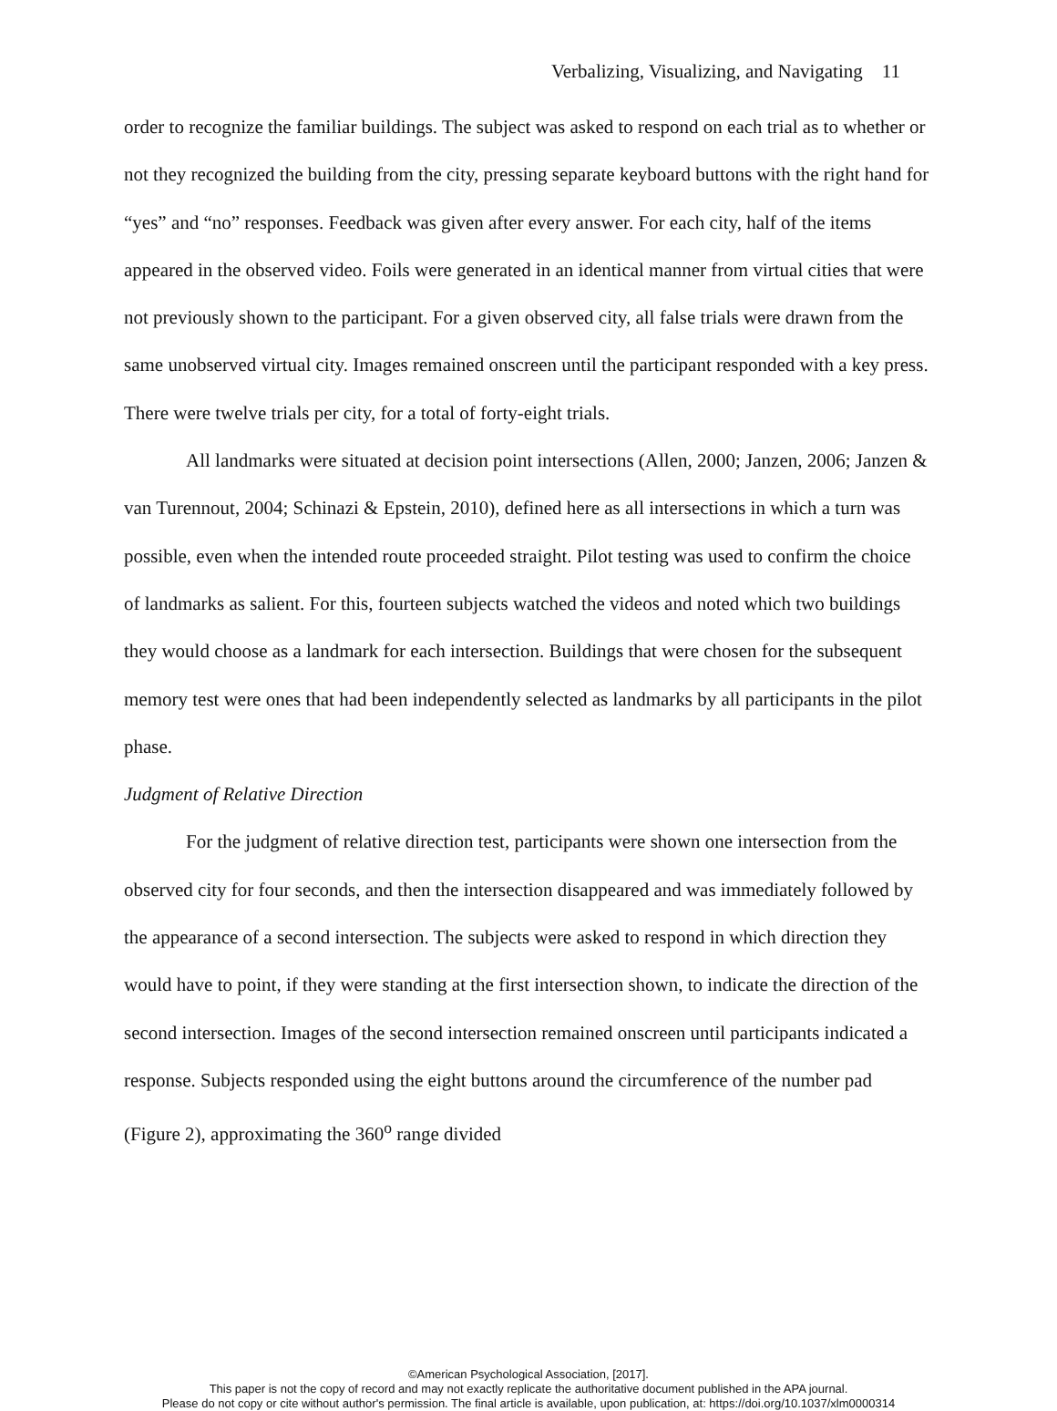Verbalizing, Visualizing, and Navigating 11
order to recognize the familiar buildings. The subject was asked to respond on each trial as to whether or not they recognized the building from the city, pressing separate keyboard buttons with the right hand for “yes” and “no” responses. Feedback was given after every answer. For each city, half of the items appeared in the observed video. Foils were generated in an identical manner from virtual cities that were not previously shown to the participant. For a given observed city, all false trials were drawn from the same unobserved virtual city. Images remained onscreen until the participant responded with a key press. There were twelve trials per city, for a total of forty-eight trials.
All landmarks were situated at decision point intersections (Allen, 2000; Janzen, 2006; Janzen & van Turennout, 2004; Schinazi & Epstein, 2010), defined here as all intersections in which a turn was possible, even when the intended route proceeded straight. Pilot testing was used to confirm the choice of landmarks as salient. For this, fourteen subjects watched the videos and noted which two buildings they would choose as a landmark for each intersection. Buildings that were chosen for the subsequent memory test were ones that had been independently selected as landmarks by all participants in the pilot phase.
Judgment of Relative Direction
For the judgment of relative direction test, participants were shown one intersection from the observed city for four seconds, and then the intersection disappeared and was immediately followed by the appearance of a second intersection. The subjects were asked to respond in which direction they would have to point, if they were standing at the first intersection shown, to indicate the direction of the second intersection. Images of the second intersection remained onscreen until participants indicated a response. Subjects responded using the eight buttons around the circumference of the number pad (Figure 2), approximating the 360<sup>o</sup> range divided
©American Psychological Association, [2017].
This paper is not the copy of record and may not exactly replicate the authoritative document published in the APA journal.
Please do not copy or cite without author's permission. The final article is available, upon publication, at: https://doi.org/10.1037/xlm0000314